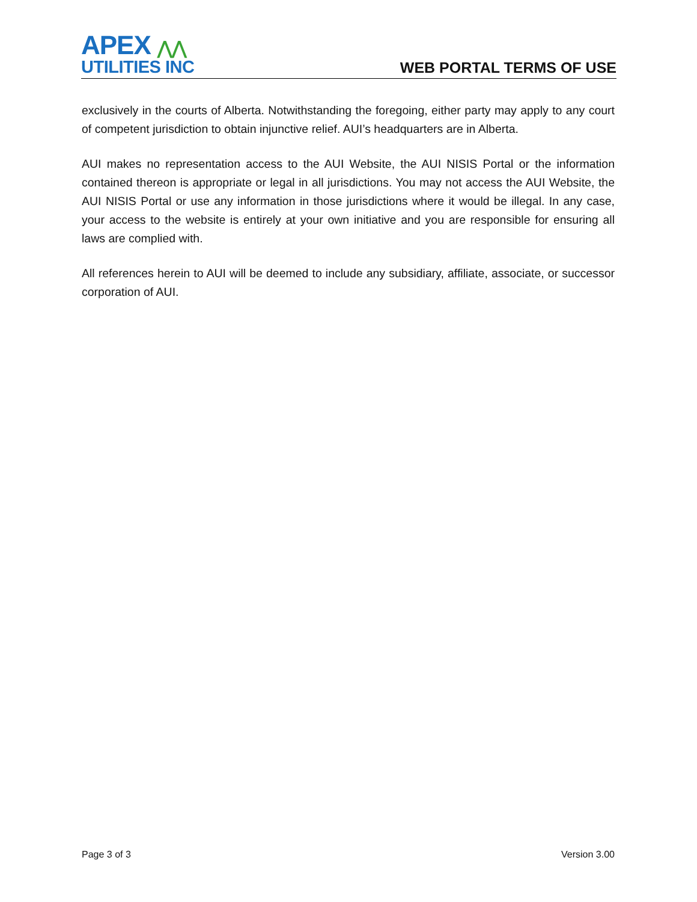APEX ⋀⋀
UTILITIES INC
WEB PORTAL TERMS OF USE
exclusively in the courts of Alberta. Notwithstanding the foregoing, either party may apply to any court of competent jurisdiction to obtain injunctive relief. AUI’s headquarters are in Alberta.
AUI makes no representation access to the AUI Website, the AUI NISIS Portal or the information contained thereon is appropriate or legal in all jurisdictions. You may not access the AUI Website, the AUI NISIS Portal or use any information in those jurisdictions where it would be illegal. In any case, your access to the website is entirely at your own initiative and you are responsible for ensuring all laws are complied with.
All references herein to AUI will be deemed to include any subsidiary, affiliate, associate, or successor corporation of AUI.
Page 3 of 3 Version 3.00